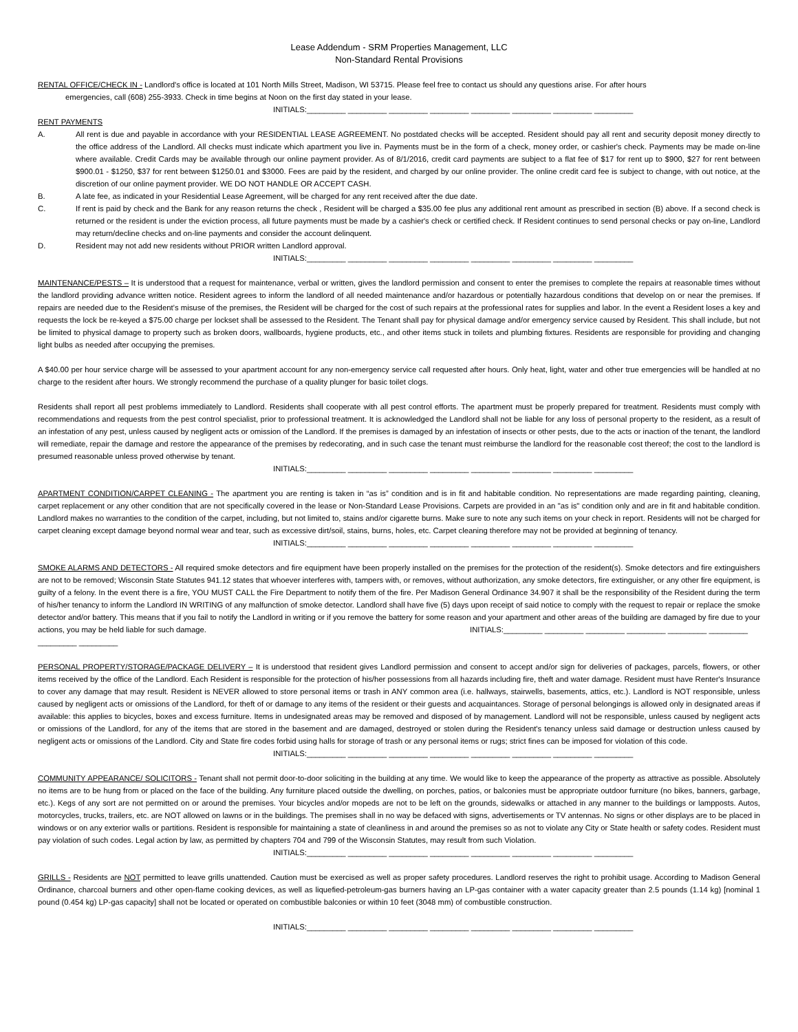Lease Addendum - SRM Properties Management, LLC
Non-Standard Rental Provisions
RENTAL OFFICE/CHECK IN - Landlord's office is located at 101 North Mills Street, Madison, WI 53715. Please feel free to contact us should any questions arise. For after hours
emergencies, call (608) 255-3933. Check in time begins at Noon on the first day stated in your lease.
INITIALS:_________ _________ _________ _________ _________ _________ _________ _________
RENT PAYMENTS
A. All rent is due and payable in accordance with your RESIDENTIAL LEASE AGREEMENT. No postdated checks will be accepted. Resident should pay all rent and security deposit money directly to the office address of the Landlord. All checks must indicate which apartment you live in. Payments must be in the form of a check, money order, or cashier's check. Payments may be made on-line where available. Credit Cards may be available through our online payment provider. As of 8/1/2016, credit card payments are subject to a flat fee of $17 for rent up to $900, $27 for rent between $900.01 - $1250, $37 for rent between $1250.01 and $3000. Fees are paid by the resident, and charged by our online provider. The online credit card fee is subject to change, with out notice, at the discretion of our online payment provider. WE DO NOT HANDLE OR ACCEPT CASH.
B. A late fee, as indicated in your Residential Lease Agreement, will be charged for any rent received after the due date.
C. If rent is paid by check and the Bank for any reason returns the check , Resident will be charged a $35.00 fee plus any additional rent amount as prescribed in section (B) above. If a second check is returned or the resident is under the eviction process, all future payments must be made by a cashier's check or certified check. If Resident continues to send personal checks or pay on-line, Landlord may return/decline checks and on-line payments and consider the account delinquent.
D. Resident may not add new residents without PRIOR written Landlord approval.
INITIALS:_________ _________ _________ _________ _________ _________ _________ _________
MAINTENANCE/PESTS – It is understood that a request for maintenance, verbal or written, gives the landlord permission and consent to enter the premises to complete the repairs at reasonable times without the landlord providing advance written notice. Resident agrees to inform the landlord of all needed maintenance and/or hazardous or potentially hazardous conditions that develop on or near the premises. If repairs are needed due to the Resident’s misuse of the premises, the Resident will be charged for the cost of such repairs at the professional rates for supplies and labor. In the event a Resident loses a key and requests the lock be re-keyed a $75.00 charge per lockset shall be assessed to the Resident. The Tenant shall pay for physical damage and/or emergency service caused by Resident. This shall include, but not be limited to physical damage to property such as broken doors, wallboards, hygiene products, etc., and other items stuck in toilets and plumbing fixtures. Residents are responsible for providing and changing light bulbs as needed after occupying the premises.
A $40.00 per hour service charge will be assessed to your apartment account for any non-emergency service call requested after hours. Only heat, light, water and other true emergencies will be handled at no charge to the resident after hours. We strongly recommend the purchase of a quality plunger for basic toilet clogs.
Residents shall report all pest problems immediately to Landlord. Residents shall cooperate with all pest control efforts. The apartment must be properly prepared for treatment. Residents must comply with recommendations and requests from the pest control specialist, prior to professional treatment. It is acknowledged the Landlord shall not be liable for any loss of personal property to the resident, as a result of an infestation of any pest, unless caused by negligent acts or omission of the Landlord. If the premises is damaged by an infestation of insects or other pests, due to the acts or inaction of the tenant, the landlord will remediate, repair the damage and restore the appearance of the premises by redecorating, and in such case the tenant must reimburse the landlord for the reasonable cost thereof; the cost to the landlord is presumed reasonable unless proved otherwise by tenant.
INITIALS:_________ _________ _________ _________ _________ _________ _________ _________
APARTMENT CONDITION/CARPET CLEANING - The apartment you are renting is taken in “as is” condition and is in fit and habitable condition. No representations are made regarding painting, cleaning, carpet replacement or any other condition that are not specifically covered in the lease or Non-Standard Lease Provisions. Carpets are provided in an "as is" condition only and are in fit and habitable condition. Landlord makes no warranties to the condition of the carpet, including, but not limited to, stains and/or cigarette burns. Make sure to note any such items on your check in report. Residents will not be charged for carpet cleaning except damage beyond normal wear and tear, such as excessive dirt/soil, stains, burns, holes, etc. Carpet cleaning therefore may not be provided at beginning of tenancy.
INITIALS:_________ _________ _________ _________ _________ _________ _________ _________
SMOKE ALARMS AND DETECTORS - All required smoke detectors and fire equipment have been properly installed on the premises for the protection of the resident(s). Smoke detectors and fire extinguishers are not to be removed; Wisconsin State Statutes 941.12 states that whoever interferes with, tampers with, or removes, without authorization, any smoke detectors, fire extinguisher, or any other fire equipment, is guilty of a felony. In the event there is a fire, YOU MUST CALL the Fire Department to notify them of the fire. Per Madison General Ordinance 34.907 it shall be the responsibility of the Resident during the term of his/her tenancy to inform the Landlord IN WRITING of any malfunction of smoke detector. Landlord shall have five (5) days upon receipt of said notice to comply with the request to repair or replace the smoke detector and/or battery. This means that if you fail to notify the Landlord in writing or if you remove the battery for some reason and your apartment and other areas of the building are damaged by fire due to your actions, you may be held liable for such damage. INITIALS:_________ _________ _________ _________ _________ _________
_________ _________
PERSONAL PROPERTY/STORAGE/PACKAGE DELIVERY – It is understood that resident gives Landlord permission and consent to accept and/or sign for deliveries of packages, parcels, flowers, or other items received by the office of the Landlord. Each Resident is responsible for the protection of his/her possessions from all hazards including fire, theft and water damage. Resident must have Renter's Insurance to cover any damage that may result. Resident is NEVER allowed to store personal items or trash in ANY common area (i.e. hallways, stairwells, basements, attics, etc.). Landlord is NOT responsible, unless caused by negligent acts or omissions of the Landlord, for theft of or damage to any items of the resident or their guests and acquaintances. Storage of personal belongings is allowed only in designated areas if available: this applies to bicycles, boxes and excess furniture. Items in undesignated areas may be removed and disposed of by management. Landlord will not be responsible, unless caused by negligent acts or omissions of the Landlord, for any of the items that are stored in the basement and are damaged, destroyed or stolen during the Resident's tenancy unless said damage or destruction unless caused by negligent acts or omissions of the Landlord. City and State fire codes forbid using halls for storage of trash or any personal items or rugs; strict fines can be imposed for violation of this code.
INITIALS:_________ _________ _________ _________ _________ _________ _________ _________
COMMUNITY APPEARANCE/ SOLICITORS - Tenant shall not permit door-to-door soliciting in the building at any time. We would like to keep the appearance of the property as attractive as possible. Absolutely no items are to be hung from or placed on the face of the building. Any furniture placed outside the dwelling, on porches, patios, or balconies must be appropriate outdoor furniture (no bikes, banners, garbage, etc.). Kegs of any sort are not permitted on or around the premises. Your bicycles and/or mopeds are not to be left on the grounds, sidewalks or attached in any manner to the buildings or lampposts. Autos, motorcycles, trucks, trailers, etc. are NOT allowed on lawns or in the buildings. The premises shall in no way be defaced with signs, advertisements or TV antennas. No signs or other displays are to be placed in windows or on any exterior walls or partitions. Resident is responsible for maintaining a state of cleanliness in and around the premises so as not to violate any City or State health or safety codes. Resident must pay violation of such codes. Legal action by law, as permitted by chapters 704 and 799 of the Wisconsin Statutes, may result from such Violation.
INITIALS:_________ _________ _________ _________ _________ _________ _________ _________
GRILLS - Residents are NOT permitted to leave grills unattended. Caution must be exercised as well as proper safety procedures. Landlord reserves the right to prohibit usage. According to Madison General Ordinance, charcoal burners and other open-flame cooking devices, as well as liquefied-petroleum-gas burners having an LP-gas container with a water capacity greater than 2.5 pounds (1.14 kg) [nominal 1 pound (0.454 kg) LP-gas capacity] shall not be located or operated on combustible balconies or within 10 feet (3048 mm) of combustible construction.
INITIALS:_________ _________ _________ _________ _________ _________ _________ _________